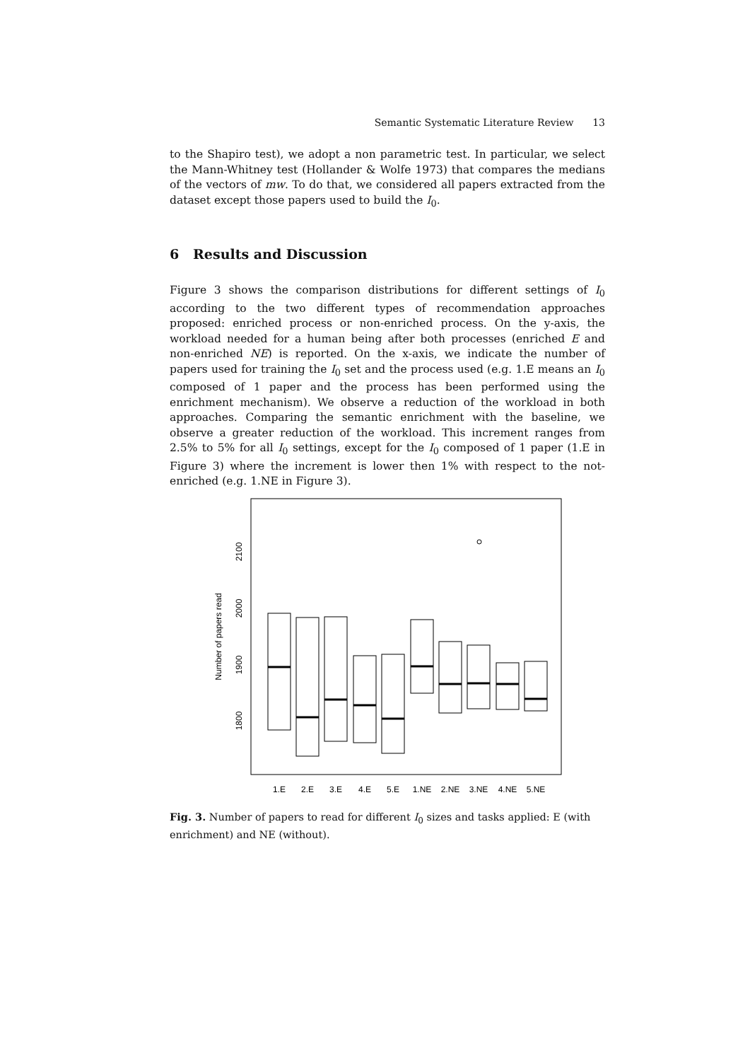Semantic Systematic Literature Review 13
to the Shapiro test), we adopt a non parametric test. In particular, we select the Mann-Whitney test (Hollander & Wolfe 1973) that compares the medians of the vectors of mw. To do that, we considered all papers extracted from the dataset except those papers used to build the I<sub>0</sub>.
6 Results and Discussion
Figure 3 shows the comparison distributions for different settings of I<sub>0</sub> according to the two different types of recommendation approaches proposed: enriched process or non-enriched process. On the y-axis, the workload needed for a human being after both processes (enriched E and non-enriched NE) is reported. On the x-axis, we indicate the number of papers used for training the I<sub>0</sub> set and the process used (e.g. 1.E means an I<sub>0</sub> composed of 1 paper and the process has been performed using the enrichment mechanism). We observe a reduction of the workload in both approaches. Comparing the semantic enrichment with the baseline, we observe a greater reduction of the workload. This increment ranges from 2.5% to 5% for all I<sub>0</sub> settings, except for the I<sub>0</sub> composed of 1 paper (1.E in Figure 3) where the increment is lower then 1% with respect to the not-enriched (e.g. 1.NE in Figure 3).
Number of papers read
2100
2000
1900
1800
1.E
2.E
3.E
4.E
5.E
1.NE
2.NE
3.NE
4.NE
5.NE
Fig. 3. Number of papers to read for different I<sub>0</sub> sizes and tasks applied: E (with enrichment) and NE (without).